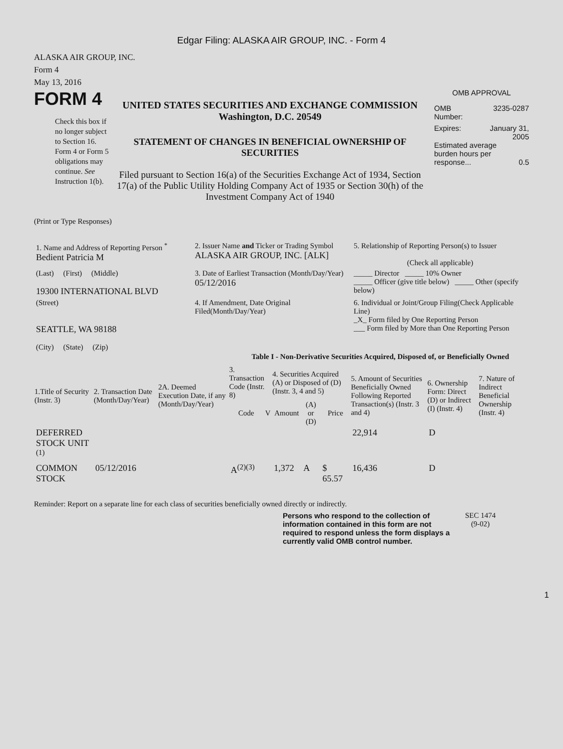Edgar Filing: ALASKA AIR GROUP, INC. - Form 4
ALASKA AIR GROUP, INC.
Form 4
May 13, 2016
FORM 4
Check this box if no longer subject to Section 16. Form 4 or Form 5 obligations may continue. See Instruction 1(b).
UNITED STATES SECURITIES AND EXCHANGE COMMISSION
Washington, D.C. 20549
STATEMENT OF CHANGES IN BENEFICIAL OWNERSHIP OF SECURITIES
Filed pursuant to Section 16(a) of the Securities Exchange Act of 1934, Section 17(a) of the Public Utility Holding Company Act of 1935 or Section 30(h) of the Investment Company Act of 1940
OMB APPROVAL
OMB
Number: 3235-0287
Expires: January 31,
2005
Estimated average burden hours per response... 0.5
(Print or Type Responses)
| 1. Name and Address of Reporting Person <sup>*</sup> Bedient Patricia M | 2. Issuer Name and Ticker or Trading Symbol ALASKA AIR GROUP, INC. [ALK] | 5. Relationship of Reporting Person(s) to Issuer (Check all applicable) |
| (Last) (First) (Middle) 19300 INTERNATIONAL BLVD | 3. Date of Earliest Transaction (Month/Day/Year) 05/12/2016 | _____ Director _____ 10% Owner _____ Officer (give title below) _____ Other (specify below) |
| (Street) SEATTLE, WA 98188 (City) (State) (Zip) | 4. If Amendment, Date Original Filed(Month/Day/Year) | 6. Individual or Joint/Group Filing(Check Applicable Line) _X_ Form filed by One Reporting Person ___ Form filed by More than One Reporting Person |
Table I - Non-Derivative Securities Acquired, Disposed of, or Beneficially Owned
| 1.Title of Security (Instr. 3) | 2. Transaction Date (Month/Day/Year) | 2A. Deemed Execution Date, if any (Month/Day/Year) | 3. Transaction Code (Instr. 8) | | 4. Securities Acquired (A) or Disposed of (D) (Instr. 3, 4 and 5) | | | 5. Amount of Securities Beneficially Owned Following Reported Transaction(s) (Instr. 3 and 4) | 6. Ownership Form: Direct (D) or Indirect (I) (Instr. 4) | 7. Nature of Indirect Beneficial Ownership (Instr. 4) |
| --- | --- | --- | --- | --- | --- | --- | --- | --- | --- | --- |
| | | | Code | V | Amount | (A) or (D) | Price | | | |
| DEFERRED STOCK UNIT <sup>(1)</sup> | | | | | | | | 22,914 | D | |
| COMMON STOCK | 05/12/2016 | | A<sup>(2)(3)</sup> | | 1,372 | A | $ 65.57 | 16,436 | D | |
Reminder: Report on a separate line for each class of securities beneficially owned directly or indirectly.
Persons who respond to the collection of information contained in this form are not required to respond unless the form displays a currently valid OMB control number.
SEC 1474
(9-02)
1